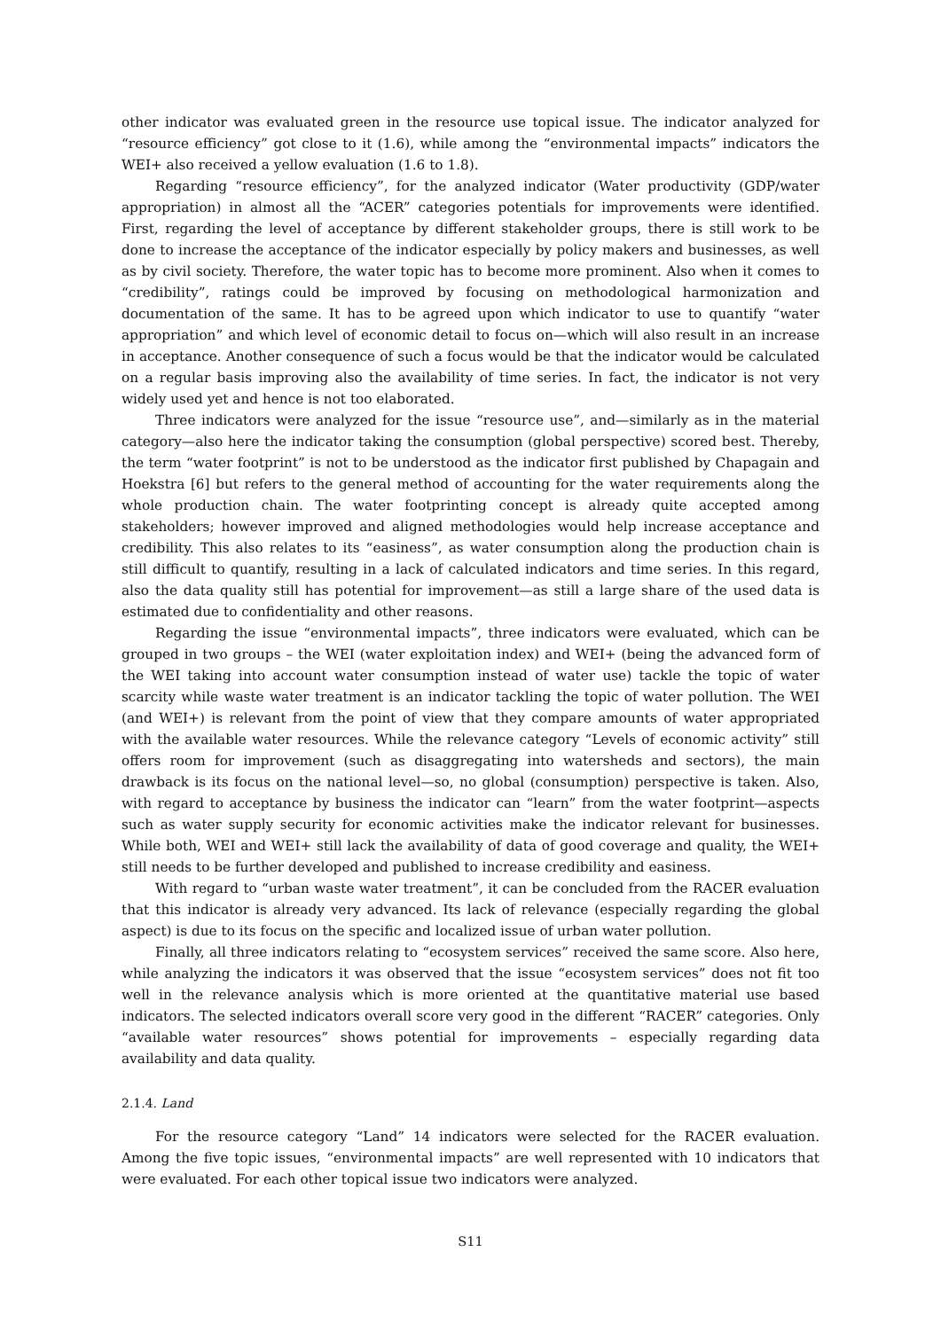other indicator was evaluated green in the resource use topical issue. The indicator analyzed for “resource efficiency” got close to it (1.6), while among the “environmental impacts” indicators the WEI+ also received a yellow evaluation (1.6 to 1.8).
Regarding “resource efficiency”, for the analyzed indicator (Water productivity (GDP/water appropriation) in almost all the “ACER” categories potentials for improvements were identified. First, regarding the level of acceptance by different stakeholder groups, there is still work to be done to increase the acceptance of the indicator especially by policy makers and businesses, as well as by civil society. Therefore, the water topic has to become more prominent. Also when it comes to “credibility”, ratings could be improved by focusing on methodological harmonization and documentation of the same. It has to be agreed upon which indicator to use to quantify “water appropriation” and which level of economic detail to focus on—which will also result in an increase in acceptance. Another consequence of such a focus would be that the indicator would be calculated on a regular basis improving also the availability of time series. In fact, the indicator is not very widely used yet and hence is not too elaborated.
Three indicators were analyzed for the issue “resource use”, and—similarly as in the material category—also here the indicator taking the consumption (global perspective) scored best. Thereby, the term “water footprint” is not to be understood as the indicator first published by Chapagain and Hoekstra [6] but refers to the general method of accounting for the water requirements along the whole production chain. The water footprinting concept is already quite accepted among stakeholders; however improved and aligned methodologies would help increase acceptance and credibility. This also relates to its “easiness”, as water consumption along the production chain is still difficult to quantify, resulting in a lack of calculated indicators and time series. In this regard, also the data quality still has potential for improvement—as still a large share of the used data is estimated due to confidentiality and other reasons.
Regarding the issue “environmental impacts”, three indicators were evaluated, which can be grouped in two groups – the WEI (water exploitation index) and WEI+ (being the advanced form of the WEI taking into account water consumption instead of water use) tackle the topic of water scarcity while waste water treatment is an indicator tackling the topic of water pollution. The WEI (and WEI+) is relevant from the point of view that they compare amounts of water appropriated with the available water resources. While the relevance category “Levels of economic activity” still offers room for improvement (such as disaggregating into watersheds and sectors), the main drawback is its focus on the national level—so, no global (consumption) perspective is taken. Also, with regard to acceptance by business the indicator can “learn” from the water footprint—aspects such as water supply security for economic activities make the indicator relevant for businesses. While both, WEI and WEI+ still lack the availability of data of good coverage and quality, the WEI+ still needs to be further developed and published to increase credibility and easiness.
With regard to “urban waste water treatment”, it can be concluded from the RACER evaluation that this indicator is already very advanced. Its lack of relevance (especially regarding the global aspect) is due to its focus on the specific and localized issue of urban water pollution.
Finally, all three indicators relating to “ecosystem services” received the same score. Also here, while analyzing the indicators it was observed that the issue “ecosystem services” does not fit too well in the relevance analysis which is more oriented at the quantitative material use based indicators. The selected indicators overall score very good in the different “RACER” categories. Only “available water resources” shows potential for improvements – especially regarding data availability and data quality.
2.1.4. Land
For the resource category “Land” 14 indicators were selected for the RACER evaluation. Among the five topic issues, “environmental impacts” are well represented with 10 indicators that were evaluated. For each other topical issue two indicators were analyzed.
S11